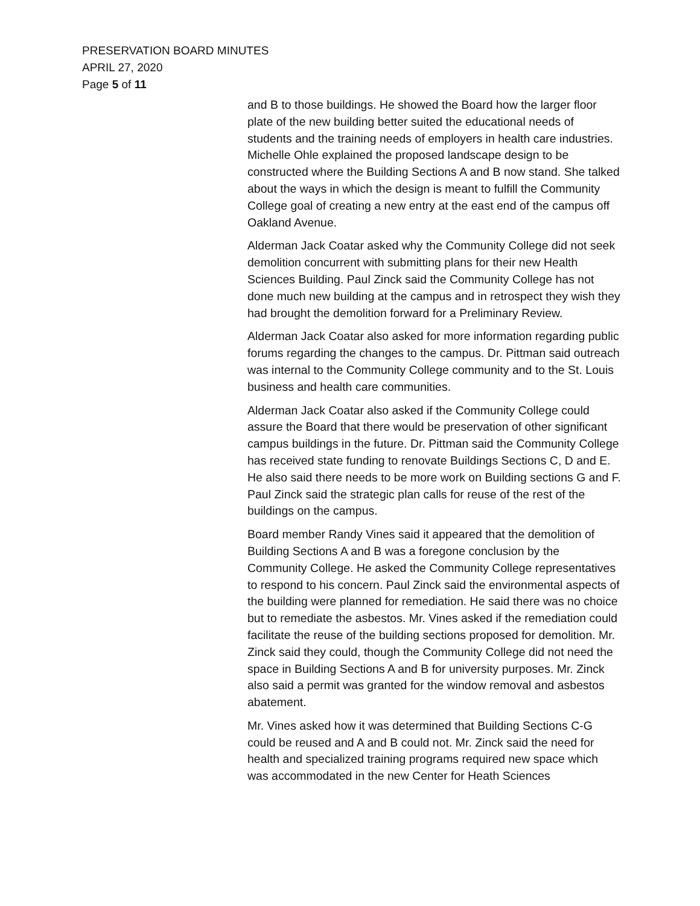PRESERVATION BOARD MINUTES
APRIL 27, 2020
Page 5 of 11
and B to those buildings. He showed the Board how the larger floor plate of the new building better suited the educational needs of students and the training needs of employers in health care industries. Michelle Ohle explained the proposed landscape design to be constructed where the Building Sections A and B now stand. She talked about the ways in which the design is meant to fulfill the Community College goal of creating a new entry at the east end of the campus off Oakland Avenue.
Alderman Jack Coatar asked why the Community College did not seek demolition concurrent with submitting plans for their new Health Sciences Building. Paul Zinck said the Community College has not done much new building at the campus and in retrospect they wish they had brought the demolition forward for a Preliminary Review.
Alderman Jack Coatar also asked for more information regarding public forums regarding the changes to the campus. Dr. Pittman said outreach was internal to the Community College community and to the St. Louis business and health care communities.
Alderman Jack Coatar also asked if the Community College could assure the Board that there would be preservation of other significant campus buildings in the future. Dr. Pittman said the Community College has received state funding to renovate Buildings Sections C, D and E. He also said there needs to be more work on Building sections G and F. Paul Zinck said the strategic plan calls for reuse of the rest of the buildings on the campus.
Board member Randy Vines said it appeared that the demolition of Building Sections A and B was a foregone conclusion by the Community College. He asked the Community College representatives to respond to his concern. Paul Zinck said the environmental aspects of the building were planned for remediation. He said there was no choice but to remediate the asbestos. Mr. Vines asked if the remediation could facilitate the reuse of the building sections proposed for demolition. Mr. Zinck said they could, though the Community College did not need the space in Building Sections A and B for university purposes. Mr. Zinck also said a permit was granted for the window removal and asbestos abatement.
Mr. Vines asked how it was determined that Building Sections C-G could be reused and A and B could not. Mr. Zinck said the need for health and specialized training programs required new space which was accommodated in the new Center for Heath Sciences